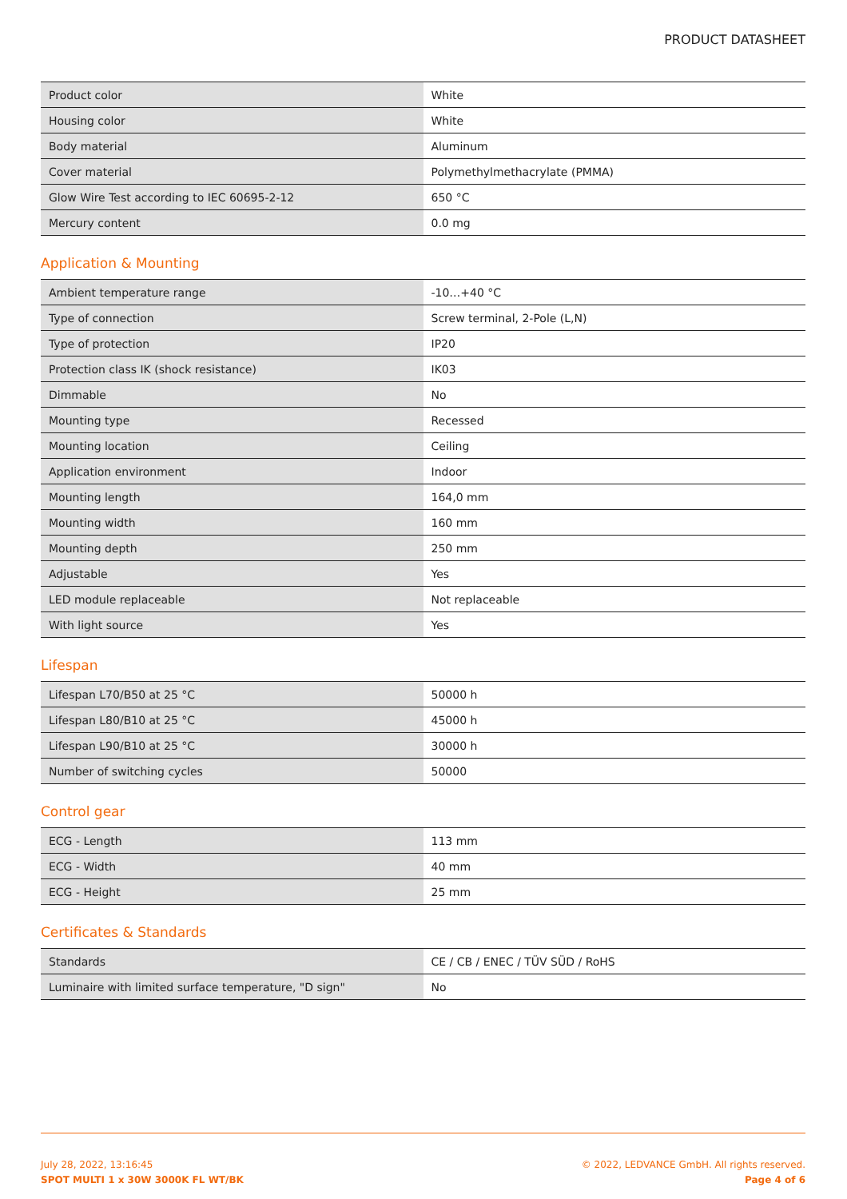PRODUCT DATASHEET
| Product color | White |
| Housing color | White |
| Body material | Aluminum |
| Cover material | Polymethylmethacrylate (PMMA) |
| Glow Wire Test according to IEC 60695-2-12 | 650 °C |
| Mercury content | 0.0 mg |
Application & Mounting
| Ambient temperature range | -10…+40 °C |
| Type of connection | Screw terminal, 2-Pole (L,N) |
| Type of protection | IP20 |
| Protection class IK (shock resistance) | IK03 |
| Dimmable | No |
| Mounting type | Recessed |
| Mounting location | Ceiling |
| Application environment | Indoor |
| Mounting length | 164,0 mm |
| Mounting width | 160 mm |
| Mounting depth | 250 mm |
| Adjustable | Yes |
| LED module replaceable | Not replaceable |
| With light source | Yes |
Lifespan
| Lifespan L70/B50 at 25 °C | 50000 h |
| Lifespan L80/B10 at 25 °C | 45000 h |
| Lifespan L90/B10 at 25 °C | 30000 h |
| Number of switching cycles | 50000 |
Control gear
| ECG - Length | 113 mm |
| ECG - Width | 40 mm |
| ECG - Height | 25 mm |
Certificates & Standards
| Standards | CE / CB / ENEC / TÜV SÜD / RoHS |
| Luminaire with limited surface temperature, "D sign" | No |
July 28, 2022, 13:16:45
SPOT MULTI 1 x 30W 3000K FL WT/BK
© 2022, LEDVANCE GmbH. All rights reserved.
Page 4 of 6